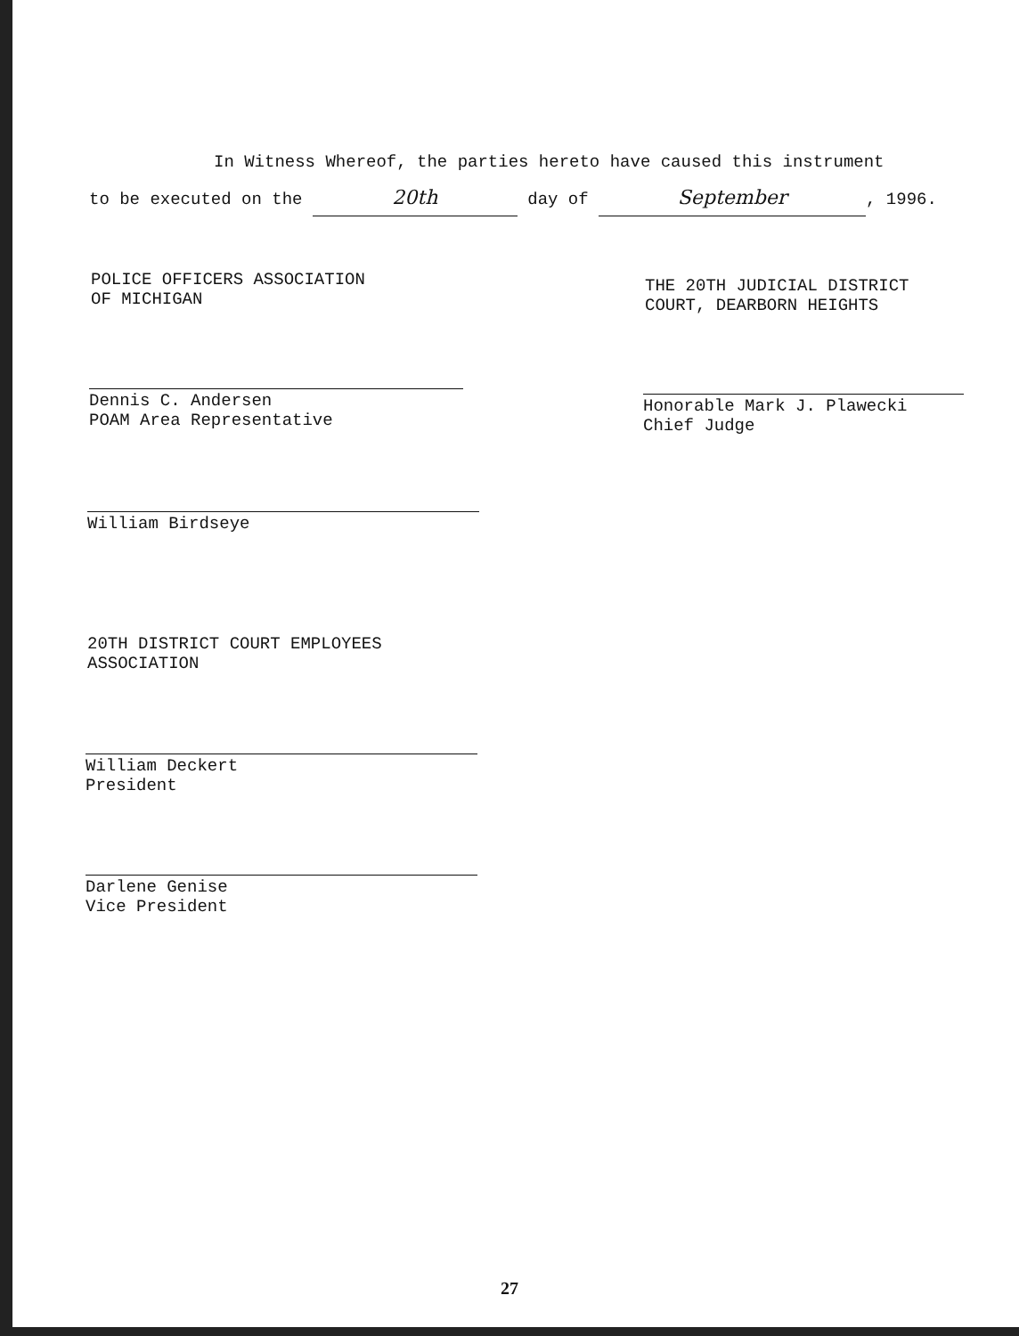In Witness Whereof, the parties hereto have caused this instrument
to be executed on the 20th day of September, 1996.
POLICE OFFICERS ASSOCIATION
OF MICHIGAN
Dennis C. Andersen
POAM Area Representative
William Birdseye
THE 20TH JUDICIAL DISTRICT
COURT, DEARBORN HEIGHTS
Honorable Mark J. Plawecki
Chief Judge
20TH DISTRICT COURT EMPLOYEES
ASSOCIATION
William Deckert
President
Darlene Genise
Vice President
27